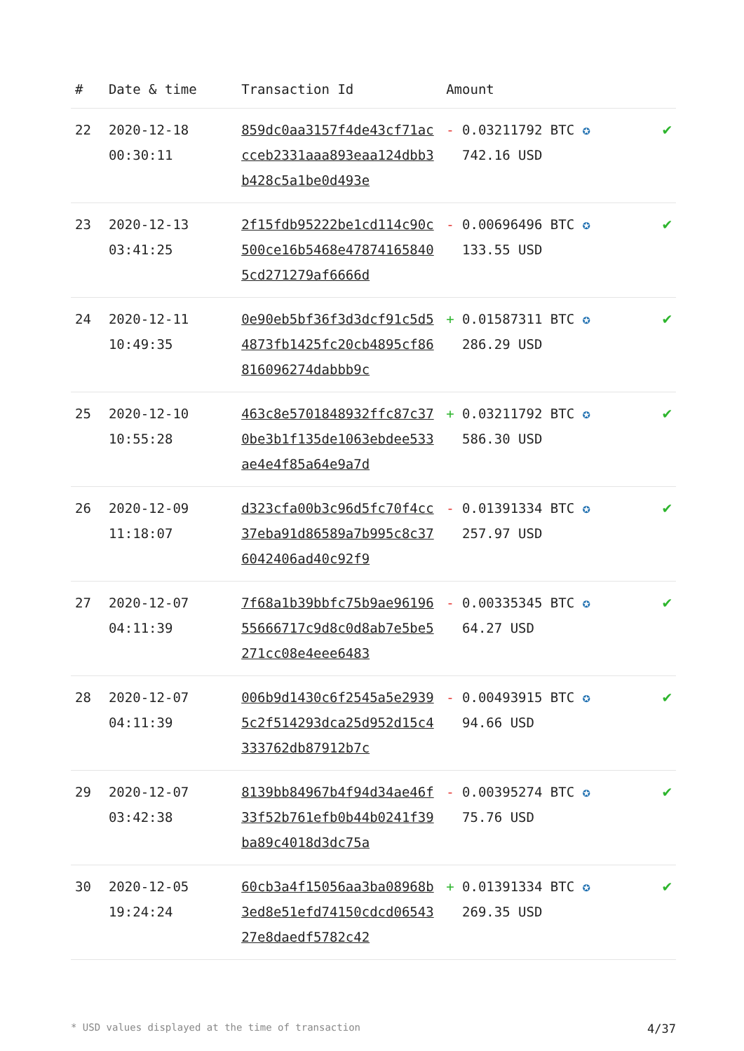| # | Date & time | Transaction Id | Amount | |
| --- | --- | --- | --- | --- |
| 22 | 2020-12-18 00:30:11 | 859dc0aa3157f4de43cf71accceb2331aaa893eaa124dbb3b428c5a1be0d493e | - 0.03211792 BTC ✪ 742.16 USD | ✔ |
| 23 | 2020-12-13 03:41:25 | 2f15fdb95222be1cd114c90c500ce16b5468e478741658405cd271279af6666d | - 0.00696496 BTC ✪ 133.55 USD | ✔ |
| 24 | 2020-12-11 10:49:35 | 0e90eb5bf36f3d3dcf91c5d54873fb1425fc20cb4895cf86816096274dabbb9c | + 0.01587311 BTC ✪ 286.29 USD | ✔ |
| 25 | 2020-12-10 10:55:28 | 463c8e5701848932ffc87c370be3b1f135de1063ebdee533ae4e4f85a64e9a7d | + 0.03211792 BTC ✪ 586.30 USD | ✔ |
| 26 | 2020-12-09 11:18:07 | d323cfa00b3c96d5fc70f4cc37eba91d86589a7b995c8c376042406ad40c92f9 | - 0.01391334 BTC ✪ 257.97 USD | ✔ |
| 27 | 2020-12-07 04:11:39 | 7f68a1b39bbfc75b9ae9619655666717c9d8c0d8ab7e5be5271cc08e4eee6483 | - 0.00335345 BTC ✪ 64.27 USD | ✔ |
| 28 | 2020-12-07 04:11:39 | 006b9d1430c6f2545a5e29395c2f514293dca25d952d15c4333762db87912b7c | - 0.00493915 BTC ✪ 94.66 USD | ✔ |
| 29 | 2020-12-07 03:42:38 | 8139bb84967b4f94d34ae46f33f52b761efb0b44b0241f39ba89c4018d3dc75a | - 0.00395274 BTC ✪ 75.76 USD | ✔ |
| 30 | 2020-12-05 19:24:24 | 60cb3a4f15056aa3ba08968b3ed8e51efd74150cdcd0654327e8daedf5782c42 | + 0.01391334 BTC ✪ 269.35 USD | ✔ |
* USD values displayed at the time of transaction 4/37